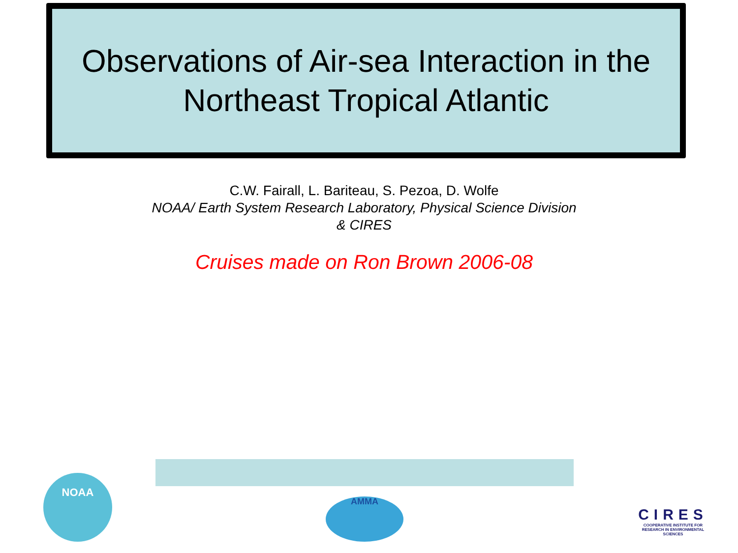Observations of Air-sea Interaction in the
Northeast Tropical Atlantic
C.W. Fairall, L. Bariteau, S. Pezoa, D. Wolfe
NOAA/ Earth System Research Laboratory, Physical Science Division
& CIRES
Cruises made on Ron Brown 2006-08
NOAA
AMMA
CIRES
COOPERATIVE INSTITUTE FOR RESEARCH IN ENVIRONMENTAL SCIENCES